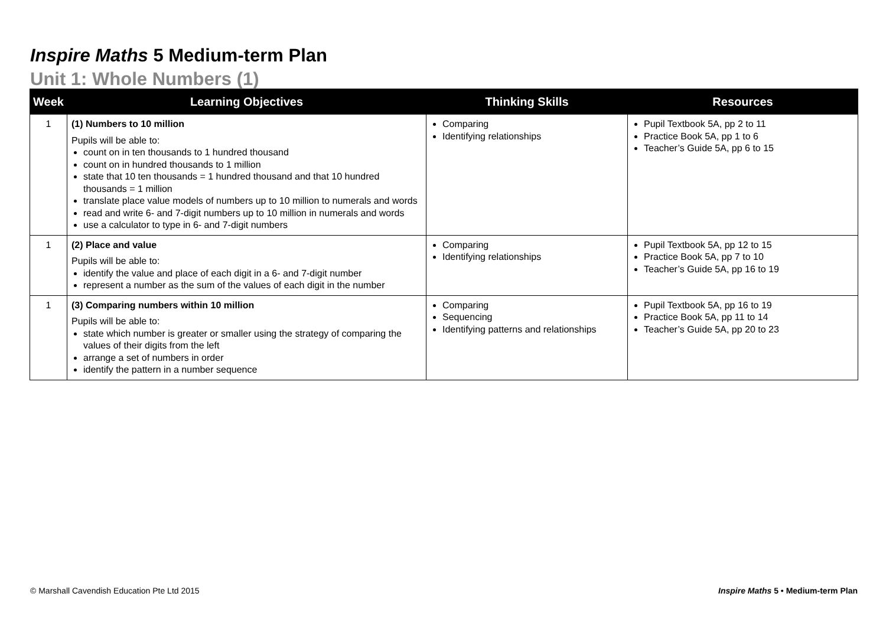Inspire Maths 5 Medium-term Plan
Unit 1: Whole Numbers (1)
| Week | Learning Objectives | Thinking Skills | Resources |
| --- | --- | --- | --- |
| 1 | (1) Numbers to 10 million Pupils will be able to: count on in ten thousands to 1 hundred thousand count on in hundred thousands to 1 million state that 10 ten thousands = 1 hundred thousand and that 10 hundred thousands = 1 million translate place value models of numbers up to 10 million to numerals and words read and write 6- and 7-digit numbers up to 10 million in numerals and words use a calculator to type in 6- and 7-digit numbers | Comparing Identifying relationships | Pupil Textbook 5A, pp 2 to 11 Practice Book 5A, pp 1 to 6 Teacher’s Guide 5A, pp 6 to 15 |
| 1 | (2) Place and value Pupils will be able to: identify the value and place of each digit in a 6- and 7-digit number represent a number as the sum of the values of each digit in the number | Comparing Identifying relationships | Pupil Textbook 5A, pp 12 to 15 Practice Book 5A, pp 7 to 10 Teacher’s Guide 5A, pp 16 to 19 |
| 1 | (3) Comparing numbers within 10 million Pupils will be able to: state which number is greater or smaller using the strategy of comparing the values of their digits from the left arrange a set of numbers in order identify the pattern in a number sequence | Comparing Sequencing Identifying patterns and relationships | Pupil Textbook 5A, pp 16 to 19 Practice Book 5A, pp 11 to 14 Teacher’s Guide 5A, pp 20 to 23 |
© Marshall Cavendish Education Pte Ltd 2015 Inspire Maths 5 • Medium-term Plan